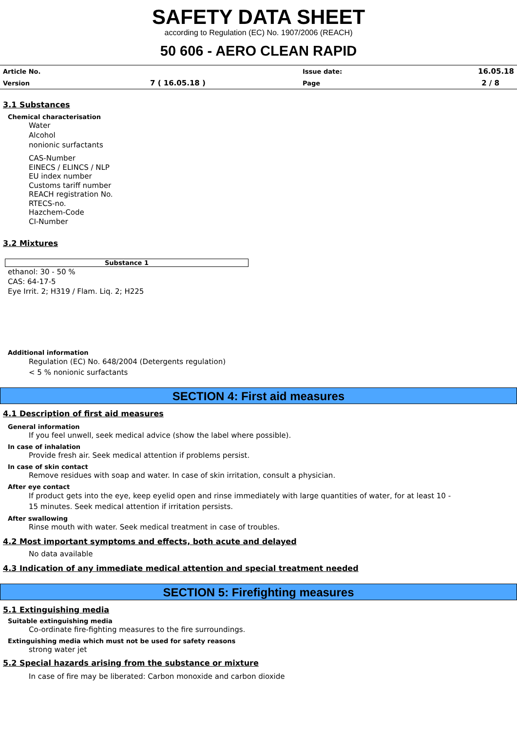SAFETY DATA SHEET
according to Regulation (EC) No. 1907/2006 (REACH)
50 606 - AERO CLEAN RAPID
| Article No. | | Issue date: | 16.05.18 |
| Version | 7 ( 16.05.18 ) | Page | 2 / 8 |
3.1 Substances
Chemical characterisation
Water
Alcohol
nonionic surfactants
CAS-Number
EINECS / ELINCS / NLP
EU index number
Customs tariff number
REACH registration No.
RTECS-no.
Hazchem-Code
CI-Number
3.2 Mixtures
Substance 1
ethanol: 30 - 50 %
CAS: 64-17-5
Eye Irrit. 2; H319 / Flam. Liq. 2; H225
Additional information
Regulation (EC) No. 648/2004 (Detergents regulation)
< 5 % nonionic surfactants
SECTION 4: First aid measures
4.1 Description of first aid measures
General information
If you feel unwell, seek medical advice (show the label where possible).
In case of inhalation
Provide fresh air. Seek medical attention if problems persist.
In case of skin contact
Remove residues with soap and water. In case of skin irritation, consult a physician.
After eye contact
If product gets into the eye, keep eyelid open and rinse immediately with large quantities of water, for at least 10 -
15 minutes. Seek medical attention if irritation persists.
After swallowing
Rinse mouth with water. Seek medical treatment in case of troubles.
4.2 Most important symptoms and effects, both acute and delayed
No data available
4.3 Indication of any immediate medical attention and special treatment needed
SECTION 5: Firefighting measures
5.1 Extinguishing media
Suitable extinguishing media
Co-ordinate fire-fighting measures to the fire surroundings.
Extinguishing media which must not be used for safety reasons
strong water jet
5.2 Special hazards arising from the substance or mixture
In case of fire may be liberated: Carbon monoxide and carbon dioxide